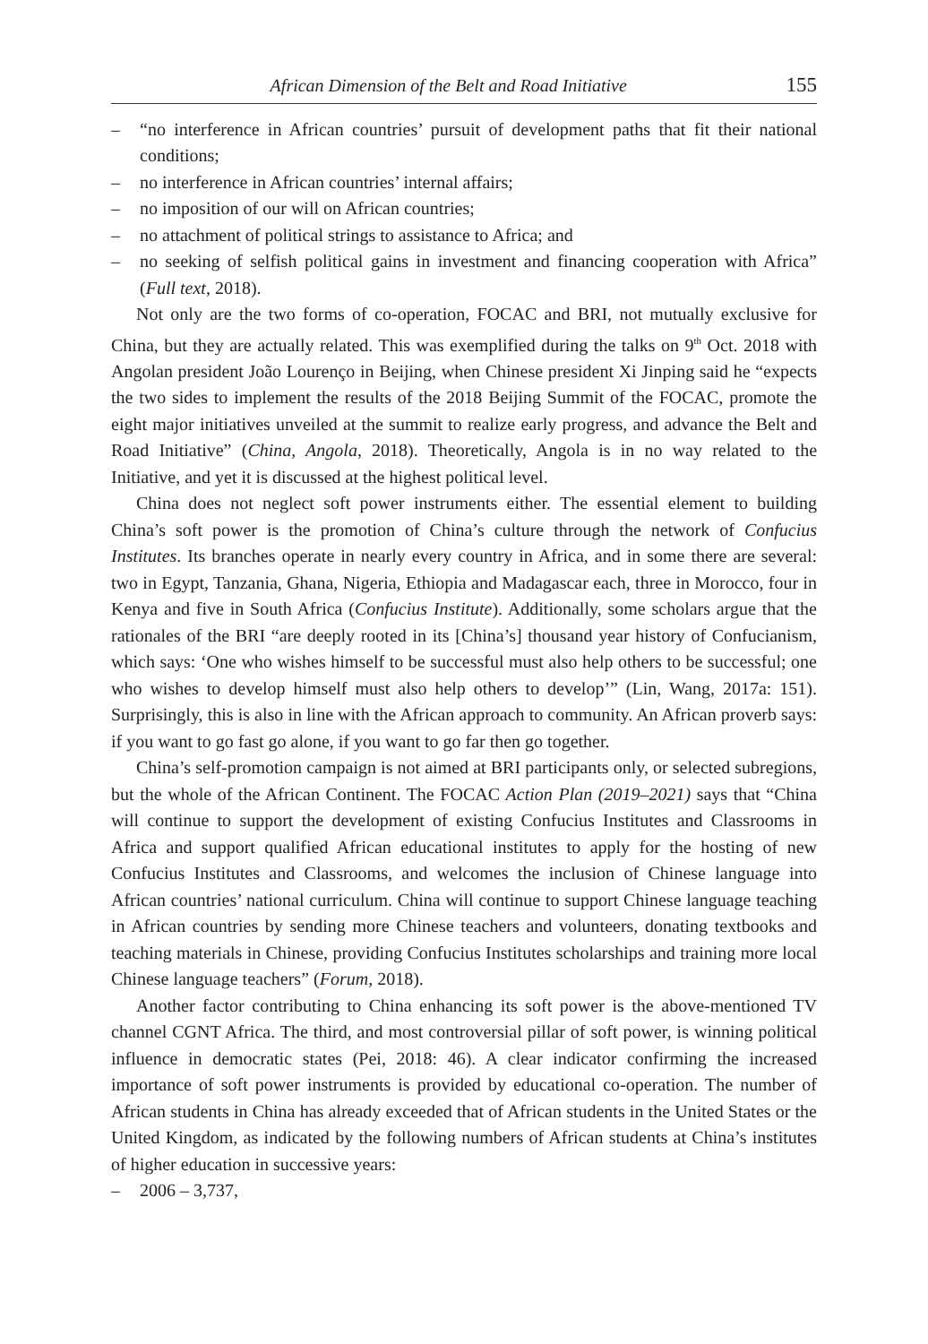African Dimension of the Belt and Road Initiative 155
– “no interference in African countries’ pursuit of development paths that fit their national conditions;
– no interference in African countries’ internal affairs;
– no imposition of our will on African countries;
– no attachment of political strings to assistance to Africa; and
– no seeking of selfish political gains in investment and financing cooperation with Africa” (Full text, 2018).
Not only are the two forms of co-operation, FOCAC and BRI, not mutually exclusive for China, but they are actually related. This was exemplified during the talks on 9<sup>th</sup> Oct. 2018 with Angolan president João Lourenço in Beijing, when Chinese president Xi Jinping said he “expects the two sides to implement the results of the 2018 Beijing Summit of the FOCAC, promote the eight major initiatives unveiled at the summit to realize early progress, and advance the Belt and Road Initiative” (China, Angola, 2018). Theoretically, Angola is in no way related to the Initiative, and yet it is discussed at the highest political level.
China does not neglect soft power instruments either. The essential element to building China’s soft power is the promotion of China’s culture through the network of Confucius Institutes. Its branches operate in nearly every country in Africa, and in some there are several: two in Egypt, Tanzania, Ghana, Nigeria, Ethiopia and Madagascar each, three in Morocco, four in Kenya and five in South Africa (Confucius Institute). Additionally, some scholars argue that the rationales of the BRI “are deeply rooted in its [China’s] thousand year history of Confucianism, which says: ‘One who wishes himself to be successful must also help others to be successful; one who wishes to develop himself must also help others to develop’” (Lin, Wang, 2017a: 151). Surprisingly, this is also in line with the African approach to community. An African proverb says: if you want to go fast go alone, if you want to go far then go together.
China’s self-promotion campaign is not aimed at BRI participants only, or selected subregions, but the whole of the African Continent. The FOCAC Action Plan (2019–2021) says that “China will continue to support the development of existing Confucius Institutes and Classrooms in Africa and support qualified African educational institutes to apply for the hosting of new Confucius Institutes and Classrooms, and welcomes the inclusion of Chinese language into African countries’ national curriculum. China will continue to support Chinese language teaching in African countries by sending more Chinese teachers and volunteers, donating textbooks and teaching materials in Chinese, providing Confucius Institutes scholarships and training more local Chinese language teachers” (Forum, 2018).
Another factor contributing to China enhancing its soft power is the above-mentioned TV channel CGNT Africa. The third, and most controversial pillar of soft power, is winning political influence in democratic states (Pei, 2018: 46). A clear indicator confirming the increased importance of soft power instruments is provided by educational co-operation. The number of African students in China has already exceeded that of African students in the United States or the United Kingdom, as indicated by the following numbers of African students at China’s institutes of higher education in successive years:
– 2006 – 3,737,